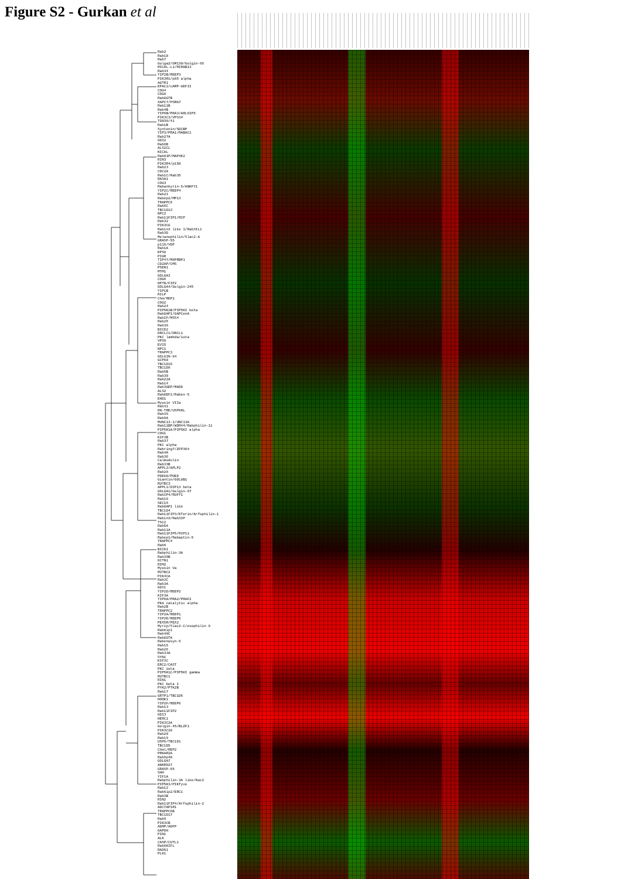Figure S2 - Gurkan et al
Rab2
Rab10
Rab7
Golga2/GM130/Golgin-95
MICAL-L1/MIRAB13
Rab34
YIP2B/REEP3
PIK3R1/p85 alpha
AGTR1
EPAC2/cAMP-GEFII
COG4
COG8
RabGGTB
XAPC7/PSMA7
Rab11B
Rab4B
YIP6B/PRA3/ARL6IP5
PIK3C3/VPS34
TGN38/41
Rab1B
Syntenin/SDCBP
YIP3/PRA1/RABAC1
Rab27A
GDI2
Rab8B
ALS2CL
NICAL
Rab8IP/MAP4K2
RIN3
PIK3R4/p150
Rab23
CDC2A
Rab1C/Rab35
RASA1
COG3
Rabankyrin-5/ANKFY1
YIP2C/REEP4
Rab21
Rabep2/MP13
TRAPPC5
Rab5C
TBC1D13
NPC2
Rab11FIP1/RCP
Rab32
PIK3CG
Rabin3 like 1/Rab3IL1
Rab3D
Melanophilin/Slac2-A
GRASP-55
p115/VDP
Rab1A
EPS8
PIGR
TIP47/M6PRBP1
CD2AP/CMS
PSEN1
MTM1
GOLGA3
COG6
OPTN/FIP2
GOLGA4/Golgin-245
YIP1B
RILP
Chm/REP1
COG2
Rab24
PIP5K1B/PIP5KI beta
RabGAP1/GAPCenA
RabIF/MSS4
Rab25
Rab38
BICD2
DNCLC1/DNCL1
PKC lambda/iota
VPS9
EVI5
NPC1
TRAPPC3
GOLGIN-84
GCP60
TBC1D15
TBC1D8
Rab5B
Rab30
Rab22A
Rab14
Rab3GEP/MADD
ALS2
RabGEF1/Rabex-5
EHD1
Myosin VIIa
Rab31
RN-TRE/USP6NL
Rab39
Rab8A
MUNC13-1/UNC13A
Rab11BP/WDR44/Rabphilin-11
PIP5K1A/PIP5KI alpha
COG1
KIF3B
Rab37
PKC alpha
Rabring7/ZFP364
Rab4A
Rab36
Calmodulin
Rab33B
APPL2/APLP2
Rab28
PDE6D/PDED
Giantin/GOLGB1
RUTBC3
APPL1/DIP13 beta
GOLGA1/Golgin-97
RabIP4/RUFY1
Rab18
SEC15
RabGAP1 like
TBC1D4
Rab11FIP3/Eferin/Arfophilin-1
Rabin3/Rab3IP
TSC2
Rab5A
Rab11A
Rab11FIP5/RIP11
Rabep1/Rabaptin-5
TRAPPC4
Rab6
BICD1
Rabphilin-3A
Rab39B
DCTN1
RIM2
Myosin Va
RUTBC2
PIK4CA
Rab3C
Rab3A
GDI1
YIP2D/REEP2
KIF3A
YIP6A/PRA2/PRAF2
PKA catalytic alpha
Rab2B
TRAPPC2
YIP2A/REEP1
YIP2E/REEP5
PEX5R/PEX2
Myrip/Slac2-C/exophilin 8
Rab6ip1
Rab40C
RabGGTA
Rabenosyn-5
Rab15
Rab26
Rab33A
SYN1
KIF3C
ERC2/CAST
PKC zeta
PIP5K1C/PIP5KI gamma
RUTBC1
RIN1
PKC beta 1
PYK2/PTK2B
Rab17
GRTP1/TBC1D6
HOOK1
YIP2F/REEP6
Rab13
Rab11FIP2
GDI3
HERC1
PIK3C2A
Golgin-45/BLZF1
PIK3C2G
Rab20
Rab19
USP6/TBC1D1
TBC1D5
Chml/REP2
PRKAR2A
Rab9p40
GOLGA7
ANKRD27
GRASP-65
SHH
YIF1A
Rabphilin-3A like/Noc2
PIP5K3/PIKfyve
Rab12
Rab6ip2/ERC1
Rab3B
RIN2
Rab11FIP4/Arfophilin-2
ADCYAP1R1
TRAPPC6B
TBC1D17
Rab9
PIK3CB
ADRP/ADFP
GAPDH
PIN1
ALK
CASP/CUTL1
Rab6KIFL
RAD51
PLK1